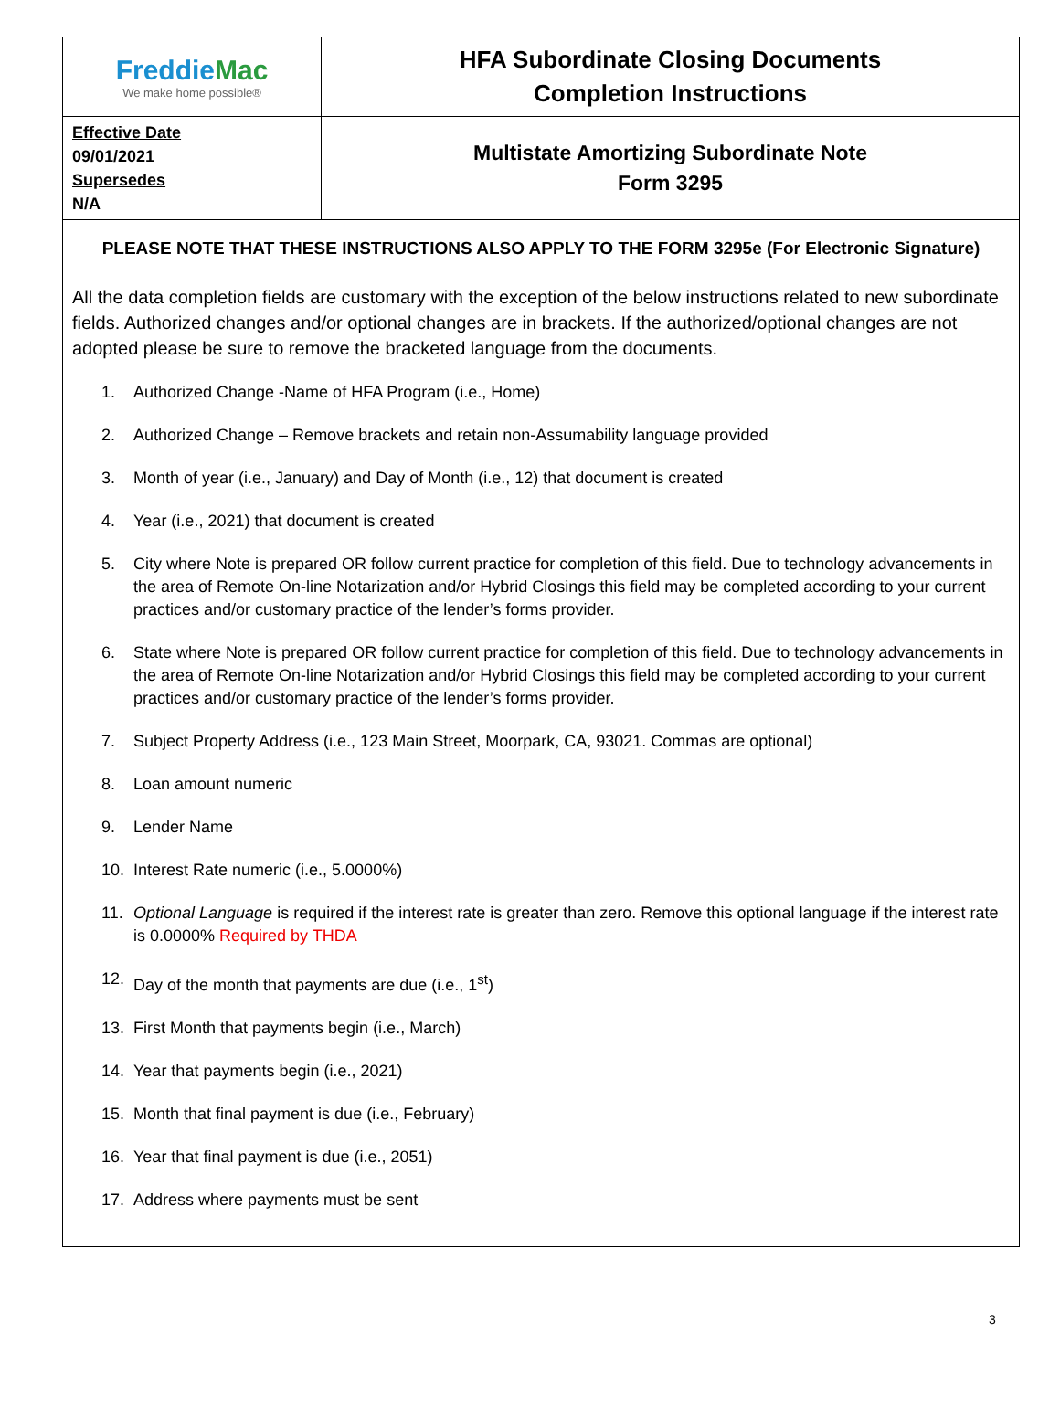| Freddie Mac We make home possible® | HFA Subordinate Closing Documents Completion Instructions |
| Effective Date 09/01/2021 Supersedes N/A | Multistate Amortizing Subordinate Note Form 3295 |
PLEASE NOTE THAT THESE INSTRUCTIONS ALSO APPLY TO THE FORM 3295e (For Electronic Signature)
All the data completion fields are customary with the exception of the below instructions related to new subordinate fields. Authorized changes and/or optional changes are in brackets. If the authorized/optional changes are not adopted please be sure to remove the bracketed language from the documents.
1. Authorized Change -Name of HFA Program (i.e., Home)
2. Authorized Change – Remove brackets and retain non-Assumability language provided
3. Month of year (i.e., January) and Day of Month (i.e., 12) that document is created
4. Year (i.e., 2021) that document is created
5. City where Note is prepared OR follow current practice for completion of this field. Due to technology advancements in the area of Remote On-line Notarization and/or Hybrid Closings this field may be completed according to your current practices and/or customary practice of the lender’s forms provider.
6. State where Note is prepared OR follow current practice for completion of this field. Due to technology advancements in the area of Remote On-line Notarization and/or Hybrid Closings this field may be completed according to your current practices and/or customary practice of the lender’s forms provider.
7. Subject Property Address (i.e., 123 Main Street, Moorpark, CA, 93021. Commas are optional)
8. Loan amount numeric
9. Lender Name
10. Interest Rate numeric (i.e., 5.0000%)
11. Optional Language is required if the interest rate is greater than zero. Remove this optional language if the interest rate is 0.0000% Required by THDA
12. Day of the month that payments are due (i.e., 1<sup>st</sup>)
13. First Month that payments begin (i.e., March)
14. Year that payments begin (i.e., 2021)
15. Month that final payment is due (i.e., February)
16. Year that final payment is due (i.e., 2051)
17. Address where payments must be sent
3